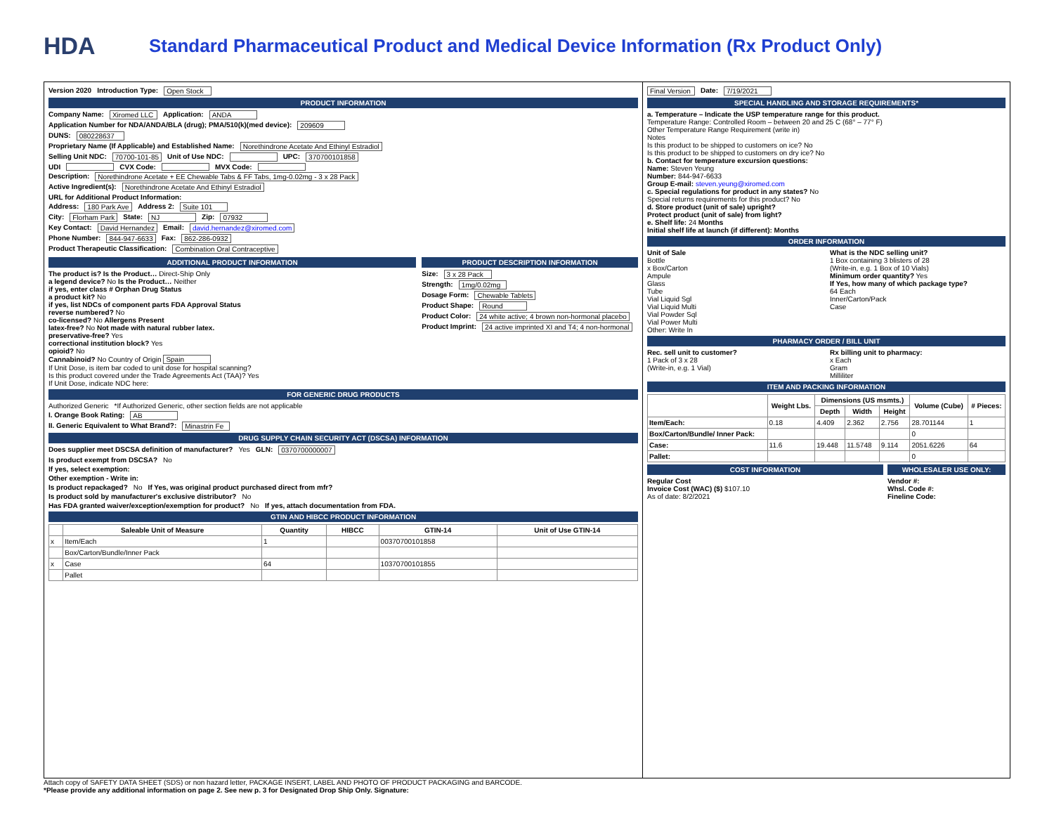HDA
Standard Pharmaceutical Product and Medical Device Information (Rx Product Only)
Version 2020 Introduction Type: Open Stock
PRODUCT INFORMATION
Company Name: Xiromed LLC Application: ANDA
Application Number for NDA/ANDA/BLA (drug); PMA/510(k)(med device): 209609
DUNS: 080228637
Proprietary Name (If Applicable) and Established Name: Norethindrone Acetate And Ethinyl Estradiol
Selling Unit NDC: 70700-101-85 Unit of Use NDC: UPC: 370700101858
UDI CVX Code: MVX Code:
Description: Norethindrone Acetate + EE Chewable Tabs & FF Tabs, 1mg-0.02mg - 3 x 28 Pack
Active Ingredient(s): Norethindrone Acetate And Ethinyl Estradiol
URL for Additional Product Information:
Address: 180 Park Ave Address 2: Suite 101
City: Florham Park State: NJ Zip: 07932
Key Contact: David Hernandez Email: david.hernandez@xiromed.com
Phone Number: 844-947-6633 Fax: 862-286-0932
Product Therapeutic Classification: Combination Oral Contraceptive
ADDITIONAL PRODUCT INFORMATION
The product is? Is the Product… Direct-Ship Only
a legend device? No Is the Product… Neither
if yes, enter class # Orphan Drug Status
a product kit? No
if yes, list NDCs of component parts FDA Approval Status
reverse numbered? No
co-licensed? No Allergens Present
latex-free? No Not made with natural rubber latex.
preservative-free? Yes
correctional institution block? Yes
opioid? No
Cannabinoid? No Country of Origin Spain
If Unit Dose, is item bar coded to unit dose for hospital scanning?
Is this product covered under the Trade Agreements Act (TAA)? Yes
If Unit Dose, indicate NDC here:
PRODUCT DESCRIPTION INFORMATION
Size: 3 x 28 Pack
Strength: 1mg/0.02mg
Dosage Form: Chewable Tablets
Product Shape: Round
Product Color: 24 white active; 4 brown non-hormonal placebo
Product Imprint: 24 active imprinted XI and T4; 4 non-hormonal
FOR GENERIC DRUG PRODUCTS
Authorized Generic *If Authorized Generic, other section fields are not applicable
I. Orange Book Rating: AB
II. Generic Equivalent to What Brand?: Minastrin Fe
DRUG SUPPLY CHAIN SECURITY ACT (DSCSA) INFORMATION
Does supplier meet DSCSA definition of manufacturer? Yes GLN: 0370700000007
Is product exempt from DSCSA? No
If yes, select exemption:
Other exemption - Write in:
Is product repackaged? No If Yes, was original product purchased direct from mfr?
Is product sold by manufacturer's exclusive distributor? No
Has FDA granted waiver/exception/exemption for product? No If yes, attach documentation from FDA.
GTIN AND HIBCC PRODUCT INFORMATION
| | Saleable Unit of Measure | Quantity | HIBCC | GTIN-14 | Unit of Use GTIN-14 |
| --- | --- | --- | --- | --- | --- |
| x | Item/Each | 1 | | 00370700101858 | |
| | Box/Carton/Bundle/Inner Pack | | | | |
| x | Case | 64 | | 10370700101855 | |
| | Pallet | | | | |
Final Version Date: 7/19/2021
SPECIAL HANDLING AND STORAGE REQUIREMENTS*
a. Temperature – Indicate the USP temperature range for this product.
Temperature Range: Controlled Room – between 20 and 25 C (68° – 77° F)
Other Temperature Range Requirement (write in)
Notes
Is this product to be shipped to customers on ice? No
Is this product to be shipped to customers on dry ice? No
b. Contact for temperature excursion questions:
Name: Steven Yeung
Number: 844-947-6633
Group E-mail: steven.yeung@xiromed.com
c. Special regulations for product in any states? No
Special returns requirements for this product? No
d. Store product (unit of sale) upright?
Protect product (unit of sale) from light?
e. Shelf life: 24 Months
Initial shelf life at launch (if different): Months
ORDER INFORMATION
Unit of Sale
Bottle
x Box/Carton
Ampule
Glass
Tube
Vial Liquid Sgl
Vial Liquid Multi
Vial Powder Sql
Vial Power Multi
Other: Write In
What is the NDC selling unit?
1 Box containing 3 blisters of 28
(Write-in, e.g. 1 Box of 10 Vials)
Minimum order quantity? Yes
If Yes, how many of which package type?
64 Each
Inner/Carton/Pack
Case
PHARMACY ORDER / BILL UNIT
Rec. sell unit to customer?
1 Pack of 3 x 28
(Write-in, e.g. 1 Vial)
Rx billing unit to pharmacy:
x Each
Gram
Milliliter
ITEM AND PACKING INFORMATION
| | Weight Lbs. | Dimensions (US msmts.) | | | Volume (Cube) | # Pieces: |
| --- | --- | --- | --- | --- | --- | --- |
| | | Depth | Width | Height | | |
| Item/Each: | 0.18 | 4.409 | 2.362 | 2.756 | 28.701144 | 1 |
| Box/Carton/Bundle/ Inner Pack: | | | | | 0 | |
| Case: | 11.6 | 19.448 | 11.5748 | 9.114 | 2051.6226 | 64 |
| Pallet: | | | | | 0 | |
COST INFORMATION
Regular Cost
Invoice Cost (WAC) ($) $107.10
As of date: 8/2/2021
WHOLESALER USE ONLY:
Vendor #:
Whsl. Code #:
Fineline Code:
Attach copy of SAFETY DATA SHEET (SDS) or non hazard letter, PACKAGE INSERT, LABEL AND PHOTO OF PRODUCT PACKAGING and BARCODE.
*Please provide any additional information on page 2. See new p. 3 for Designated Drop Ship Only. Signature: